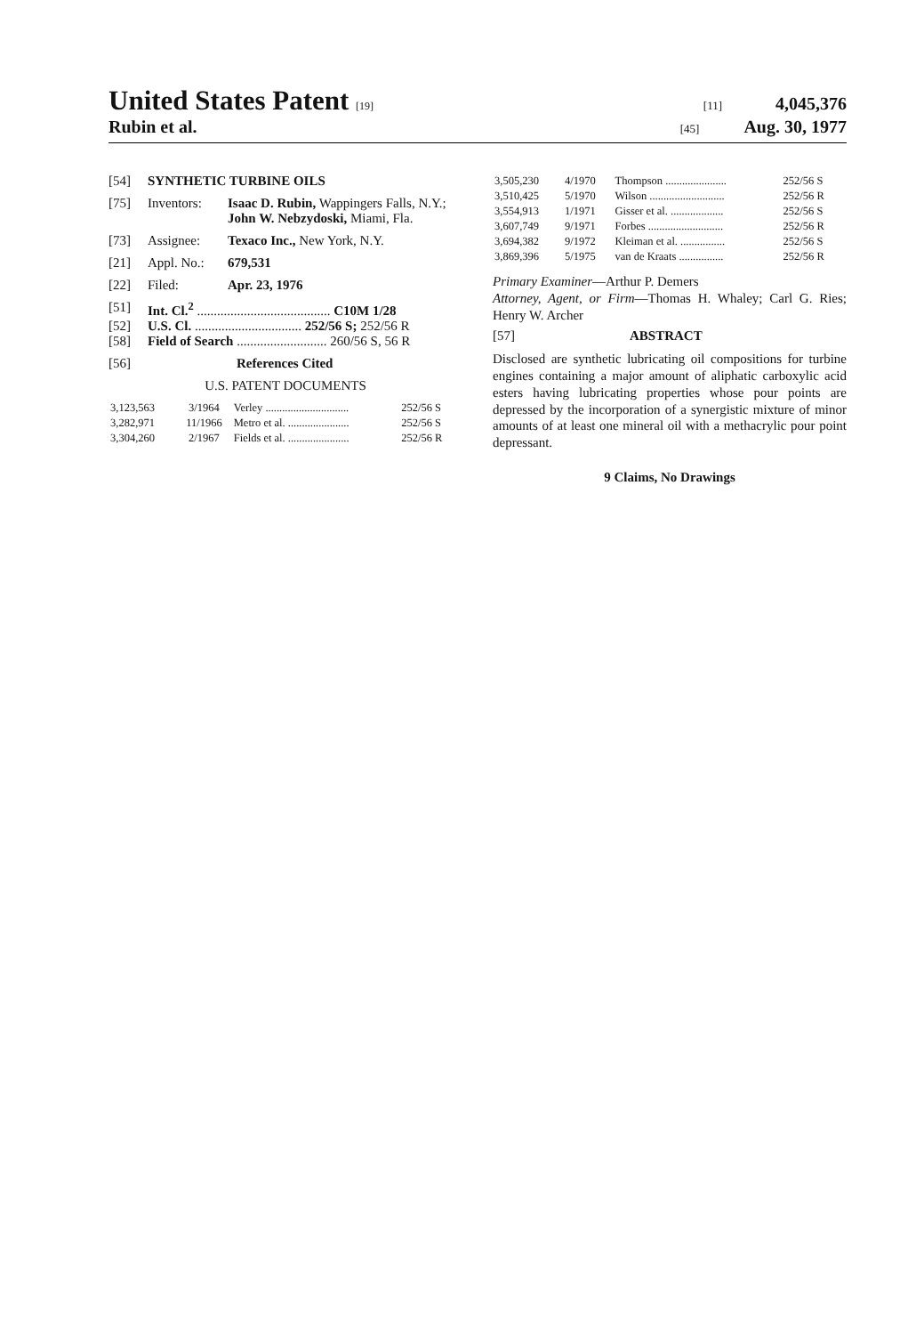United States Patent [19] [11] 4,045,376
Rubin et al. [45] Aug. 30, 1977
[54] SYNTHETIC TURBINE OILS
[75] Inventors: Isaac D. Rubin, Wappingers Falls, N.Y.; John W. Nebzydoski, Miami, Fla.
[73] Assignee: Texaco Inc., New York, N.Y.
[21] Appl. No.: 679,531
[22] Filed: Apr. 23, 1976
[51] Int. Cl.<sup>2</sup> ........................................ C10M 1/28
[52] U.S. Cl. ................................ 252/56 S; 252/56 R
[58] Field of Search ........................... 260/56 S, 56 R
[56] References Cited
U.S. PATENT DOCUMENTS
| 3,123,563 | 3/1964 | Verley .............................. | 252/56 S |
| 3,282,971 | 11/1966 | Metro et al. ...................... | 252/56 S |
| 3,304,260 | 2/1967 | Fields et al. ...................... | 252/56 R |
| 3,505,230 | 4/1970 | Thompson ...................... | 252/56 S |
| 3,510,425 | 5/1970 | Wilson ........................... | 252/56 R |
| 3,554,913 | 1/1971 | Gisser et al. ................... | 252/56 S |
| 3,607,749 | 9/1971 | Forbes ........................... | 252/56 R |
| 3,694,382 | 9/1972 | Kleiman et al. ................ | 252/56 S |
| 3,869,396 | 5/1975 | van de Kraats ................ | 252/56 R |
Primary Examiner—Arthur P. Demers
Attorney, Agent, or Firm—Thomas H. Whaley; Carl G. Ries; Henry W. Archer
[57] ABSTRACT
Disclosed are synthetic lubricating oil compositions for turbine engines containing a major amount of aliphatic carboxylic acid esters having lubricating properties whose pour points are depressed by the incorporation of a synergistic mixture of minor amounts of at least one mineral oil with a methacrylic pour point depressant.
9 Claims, No Drawings